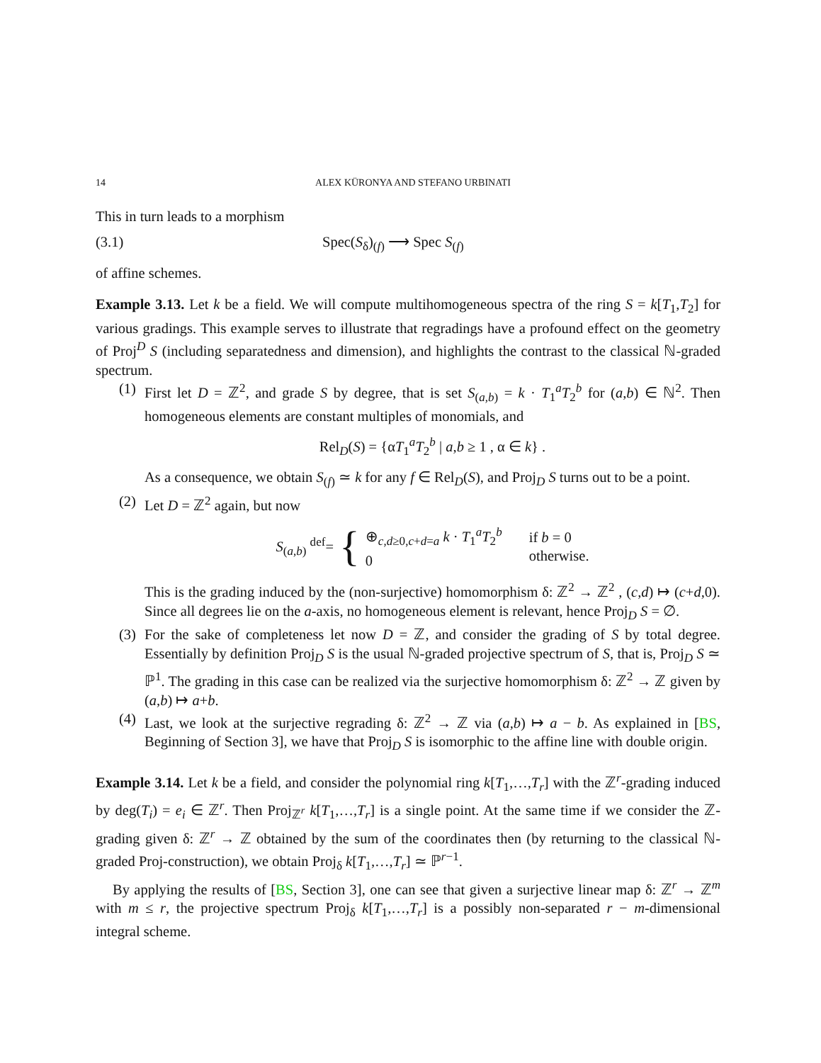14 ALEX KÜRONYA AND STEFANO URBINATI
This in turn leads to a morphism
(3.1) Spec(S<sub>δ</sub>)<sub>(f)</sub> ⟶ Spec S<sub>(f)</sub>
of affine schemes.
Example 3.13. Let k be a field. We will compute multihomogeneous spectra of the ring S = k[T<sub>1</sub>,T<sub>2</sub>] for various gradings. This example serves to illustrate that regradings have a profound effect on the geometry of Proj<sup>D</sup> S (including separatedness and dimension), and highlights the contrast to the classical ℕ-graded spectrum.
(1)
First let D = ℤ<sup>2</sup>, and grade S by degree, that is set S<sub>(a,b)</sub> = k · T<sub>1</sub><sup>a</sup>T<sub>2</sub><sup>b</sup> for (a,b) ∈ ℕ<sup>2</sup>. Then homogeneous elements are constant multiples of monomials, and
Rel<sub>D</sub>(S) = {αT<sub>1</sub><sup>a</sup>T<sub>2</sub><sup>b</sup> | a,b ≥ 1 , α ∈ k} .
As a consequence, we obtain S<sub>(f)</sub> ≃ k for any f ∈ Rel<sub>D</sub>(S), and Proj<sub>D</sub> S turns out to be a point.
(2)
Let D = ℤ<sup>2</sup> again, but now
S<sub>(a,b)</sub> <sup>def</sup>= { ⊕<sub>c,d≥0,c+d=a</sub> k · T<sub>1</sub><sup>a</sup>T<sub>2</sub><sup>b</sup>
0 if b = 0
otherwise.
This is the grading induced by the (non-surjective) homomorphism δ: ℤ<sup>2</sup> → ℤ<sup>2</sup> , (c,d) ↦ (c+d,0). Since all degrees lie on the a-axis, no homogeneous element is relevant, hence Proj<sub>D</sub> S = ∅.
(3)
For the sake of completeness let now D = ℤ, and consider the grading of S by total degree. Essentially by definition Proj<sub>D</sub> S is the usual ℕ-graded projective spectrum of S, that is, Proj<sub>D</sub> S ≃ ℙ<sup>1</sup>. The grading in this case can be realized via the surjective homomorphism δ: ℤ<sup>2</sup> → ℤ given by (a,b) ↦ a+b.
(4)
Last, we look at the surjective regrading δ: ℤ<sup>2</sup> → ℤ via (a,b) ↦ a − b. As explained in [BS, Beginning of Section 3], we have that Proj<sub>D</sub> S is isomorphic to the affine line with double origin.
Example 3.14. Let k be a field, and consider the polynomial ring k[T<sub>1</sub>,…,T<sub>r</sub>] with the ℤ<sup>r</sup>-grading induced by deg(T<sub>i</sub>) = e<sub>i</sub> ∈ ℤ<sup>r</sup>. Then Proj<sub>ℤ<sup>r</sup></sub> k[T<sub>1</sub>,…,T<sub>r</sub>] is a single point. At the same time if we consider the ℤ-grading given δ: ℤ<sup>r</sup> → ℤ obtained by the sum of the coordinates then (by returning to the classical ℕ-graded Proj-construction), we obtain Proj<sub>δ</sub> k[T<sub>1</sub>,…,T<sub>r</sub>] ≃ ℙ<sup>r−1</sup>.
By applying the results of [BS, Section 3], one can see that given a surjective linear map δ: ℤ<sup>r</sup> → ℤ<sup>m</sup> with m ≤ r, the projective spectrum Proj<sub>δ</sub> k[T<sub>1</sub>,…,T<sub>r</sub>] is a possibly non-separated r − m-dimensional integral scheme.